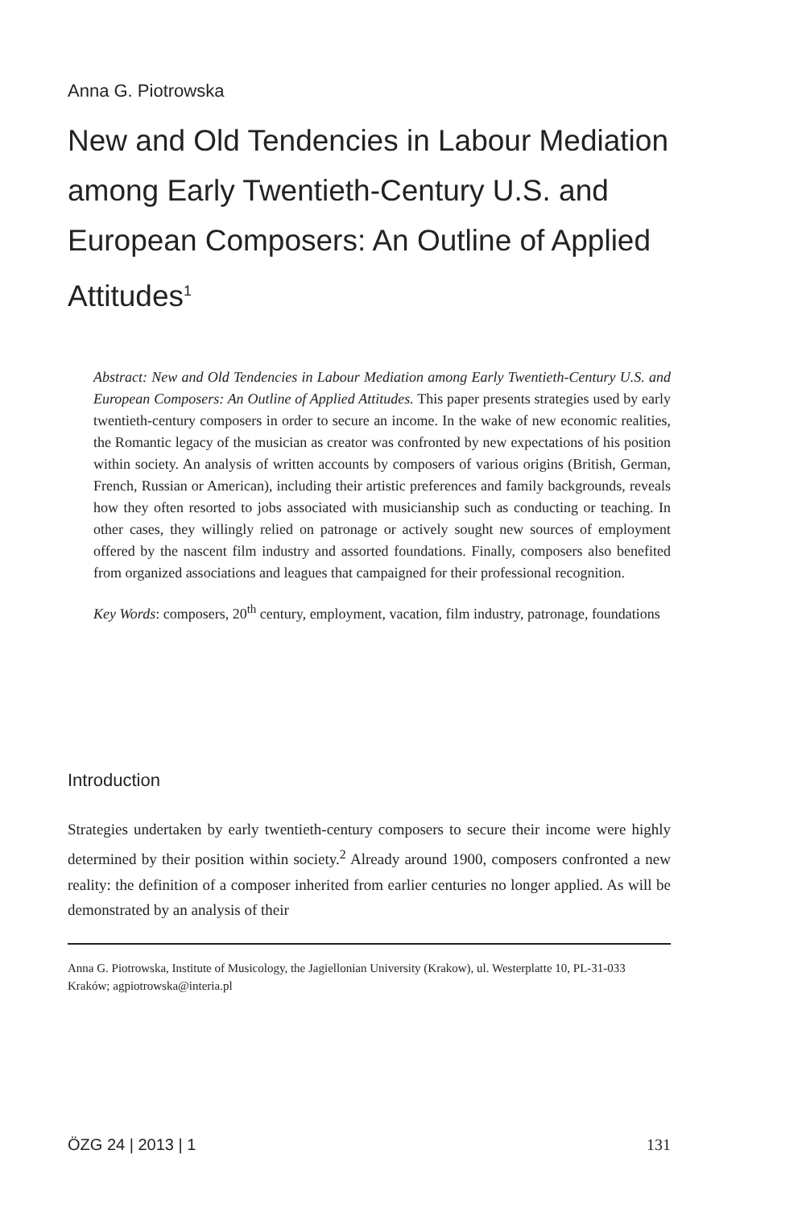Anna G. Piotrowska
New and Old Tendencies in Labour Mediation among Early Twentieth-Century U.S. and European Composers: An Outline of Applied Attitudes<sup>1</sup>
Abstract: New and Old Tendencies in Labour Mediation among Early Twentieth-Century U.S. and European Composers: An Outline of Applied Attitudes. This paper presents strategies used by early twentieth-century composers in order to secure an income. In the wake of new economic realities, the Romantic legacy of the musician as creator was confronted by new expectations of his position within society. An analysis of written accounts by composers of various origins (British, German, French, Russian or American), including their artistic preferences and family backgrounds, reveals how they often resorted to jobs associated with musicianship such as conducting or teaching. In other cases, they willingly relied on patronage or actively sought new sources of employment offered by the nascent film industry and assorted foundations. Finally, composers also benefited from organized associations and leagues that campaigned for their professional recognition.
Key Words: composers, 20<sup>th</sup> century, employment, vacation, film industry, patronage, foundations
Introduction
Strategies undertaken by early twentieth-century composers to secure their income were highly determined by their position within society.<sup>2</sup> Already around 1900, composers confronted a new reality: the definition of a composer inherited from earlier centuries no longer applied. As will be demonstrated by an analysis of their
Anna G. Piotrowska, Institute of Musicology, the Jagiellonian University (Krakow), ul. Westerplatte 10, PL-31-033 Kraków; agpiotrowska@interia.pl
ÖZG 24 | 2013 | 1 131